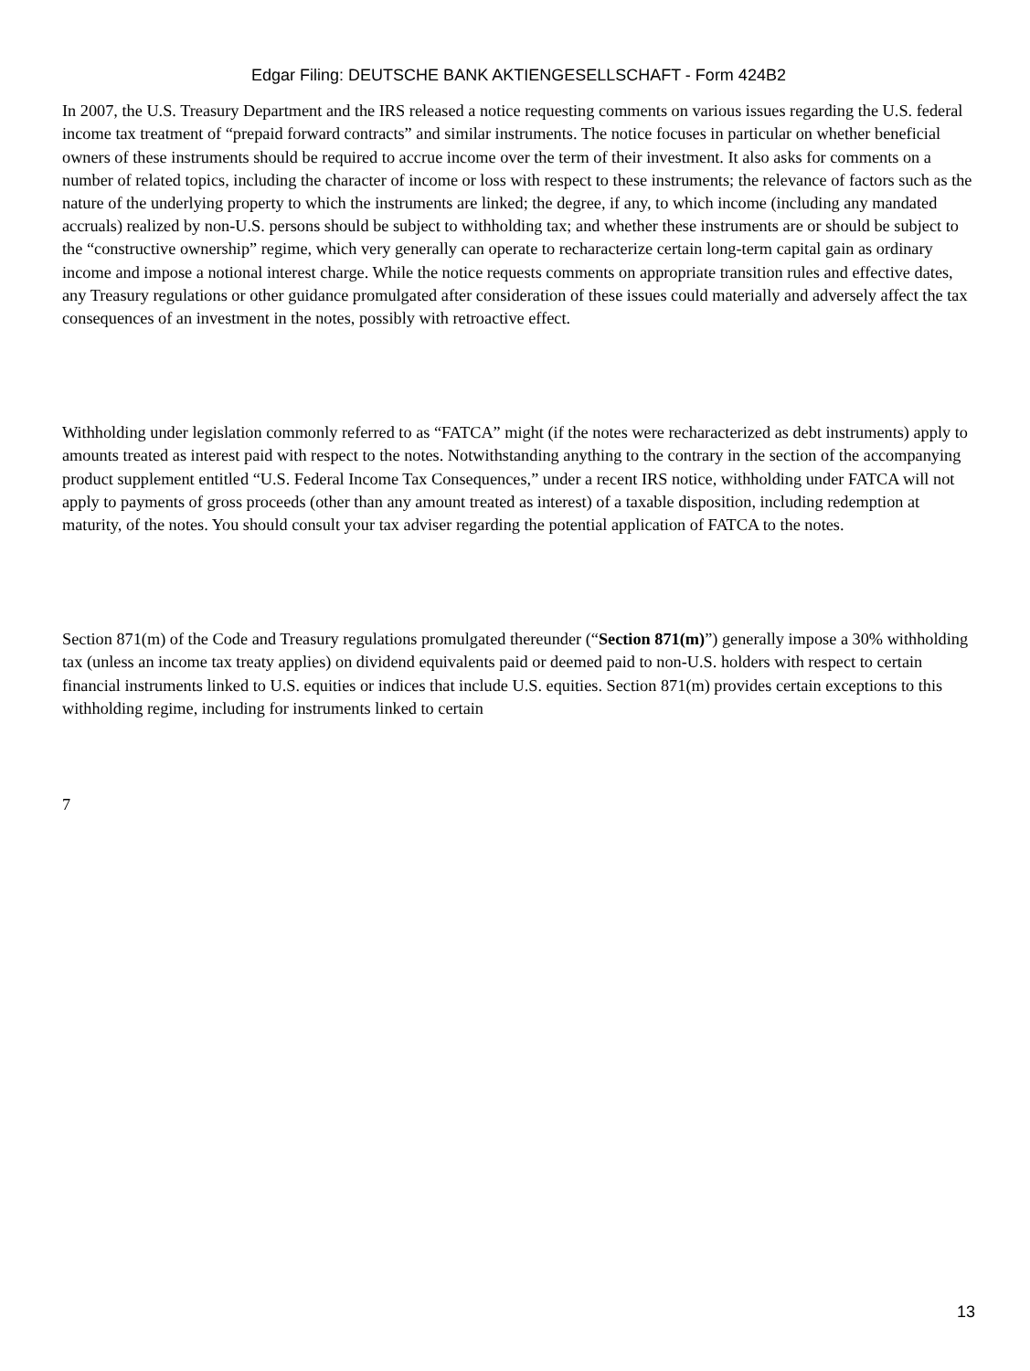Edgar Filing: DEUTSCHE BANK AKTIENGESELLSCHAFT - Form 424B2
In 2007, the U.S. Treasury Department and the IRS released a notice requesting comments on various issues regarding the U.S. federal income tax treatment of “prepaid forward contracts” and similar instruments. The notice focuses in particular on whether beneficial owners of these instruments should be required to accrue income over the term of their investment. It also asks for comments on a number of related topics, including the character of income or loss with respect to these instruments; the relevance of factors such as the nature of the underlying property to which the instruments are linked; the degree, if any, to which income (including any mandated accruals) realized by non-U.S. persons should be subject to withholding tax; and whether these instruments are or should be subject to the “constructive ownership” regime, which very generally can operate to recharacterize certain long-term capital gain as ordinary income and impose a notional interest charge. While the notice requests comments on appropriate transition rules and effective dates, any Treasury regulations or other guidance promulgated after consideration of these issues could materially and adversely affect the tax consequences of an investment in the notes, possibly with retroactive effect.
Withholding under legislation commonly referred to as “FATCA” might (if the notes were recharacterized as debt instruments) apply to amounts treated as interest paid with respect to the notes. Notwithstanding anything to the contrary in the section of the accompanying product supplement entitled “U.S. Federal Income Tax Consequences,” under a recent IRS notice, withholding under FATCA will not apply to payments of gross proceeds (other than any amount treated as interest) of a taxable disposition, including redemption at maturity, of the notes. You should consult your tax adviser regarding the potential application of FATCA to the notes.
Section 871(m) of the Code and Treasury regulations promulgated thereunder (“Section 871(m)”) generally impose a 30% withholding tax (unless an income tax treaty applies) on dividend equivalents paid or deemed paid to non-U.S. holders with respect to certain financial instruments linked to U.S. equities or indices that include U.S. equities. Section 871(m) provides certain exceptions to this withholding regime, including for instruments linked to certain
7
13